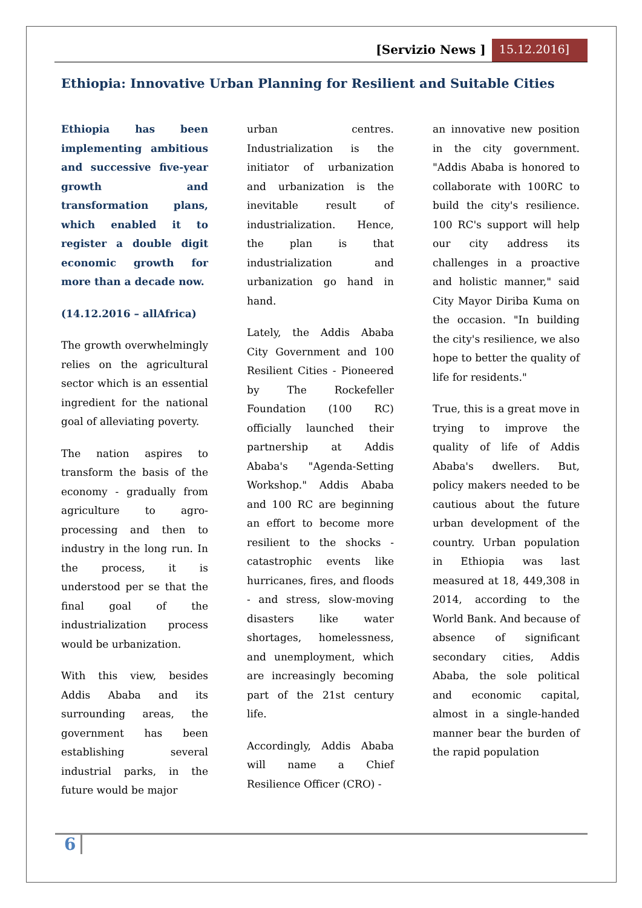[Servizio News ] 15.12.2016]
Ethiopia: Innovative Urban Planning for Resilient and Suitable Cities
Ethiopia has been implementing ambitious and successive five-year growth and transformation plans, which enabled it to register a double digit economic growth for more than a decade now.
(14.12.2016 – allAfrica)
The growth overwhelmingly relies on the agricultural sector which is an essential ingredient for the national goal of alleviating poverty.
The nation aspires to transform the basis of the economy - gradually from agriculture to agro-processing and then to industry in the long run. In the process, it is understood per se that the final goal of the industrialization process would be urbanization.
With this view, besides Addis Ababa and its surrounding areas, the government has been establishing several industrial parks, in the future would be major
urban centres. Industrialization is the initiator of urbanization and urbanization is the inevitable result of industrialization. Hence, the plan is that industrialization and urbanization go hand in hand.
Lately, the Addis Ababa City Government and 100 Resilient Cities - Pioneered by The Rockefeller Foundation (100 RC) officially launched their partnership at Addis Ababa's "Agenda-Setting Workshop." Addis Ababa and 100 RC are beginning an effort to become more resilient to the shocks - catastrophic events like hurricanes, fires, and floods - and stress, slow-moving disasters like water shortages, homelessness, and unemployment, which are increasingly becoming part of the 21st century life.
Accordingly, Addis Ababa will name a Chief Resilience Officer (CRO) -
an innovative new position in the city government. "Addis Ababa is honored to collaborate with 100RC to build the city's resilience. 100 RC's support will help our city address its challenges in a proactive and holistic manner," said City Mayor Diriba Kuma on the occasion. "In building the city's resilience, we also hope to better the quality of life for residents."
True, this is a great move in trying to improve the quality of life of Addis Ababa's dwellers. But, policy makers needed to be cautious about the future urban development of the country. Urban population in Ethiopia was last measured at 18, 449,308 in 2014, according to the World Bank. And because of absence of significant secondary cities, Addis Ababa, the sole political and economic capital, almost in a single-handed manner bear the burden of the rapid population
6